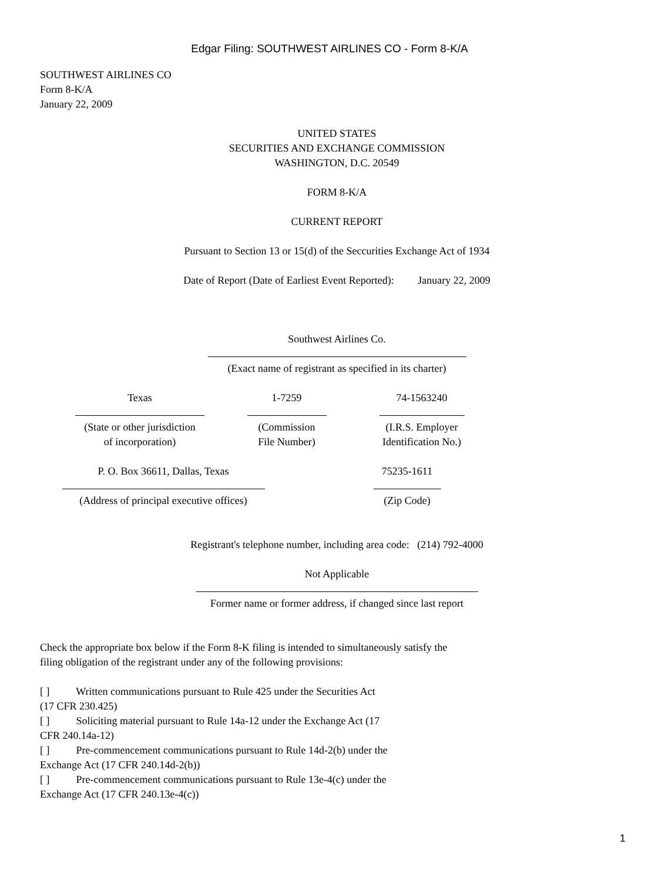Edgar Filing: SOUTHWEST AIRLINES CO - Form 8-K/A
SOUTHWEST AIRLINES CO
Form 8-K/A
January 22, 2009
UNITED STATES
SECURITIES AND EXCHANGE COMMISSION
WASHINGTON, D.C. 20549
FORM 8-K/A
CURRENT REPORT
Pursuant to Section 13 or 15(d) of the Seccurities Exchange Act of 1934
Date of Report (Date of Earliest Event Reported): January 22, 2009
Southwest Airlines Co.
(Exact name of registrant as specified in its charter)
Texas
(State or other jurisdiction
of incorporation)
1-7259
(Commission
File Number)
74-1563240
(I.R.S. Employer
Identification No.)
P. O. Box 36611, Dallas, Texas
(Address of principal executive offices)
75235-1611
(Zip Code)
Registrant's telephone number, including area code: (214) 792-4000
Not Applicable
Former name or former address, if changed since last report
Check the appropriate box below if the Form 8-K filing is intended to simultaneously satisfy the
filing obligation of the registrant under any of the following provisions:
[ ] Written communications pursuant to Rule 425 under the Securities Act
(17 CFR 230.425)
[ ] Soliciting material pursuant to Rule 14a-12 under the Exchange Act (17
CFR 240.14a-12)
[ ] Pre-commencement communications pursuant to Rule 14d-2(b) under the
Exchange Act (17 CFR 240.14d-2(b))
[ ] Pre-commencement communications pursuant to Rule 13e-4(c) under the
Exchange Act (17 CFR 240.13e-4(c))
1